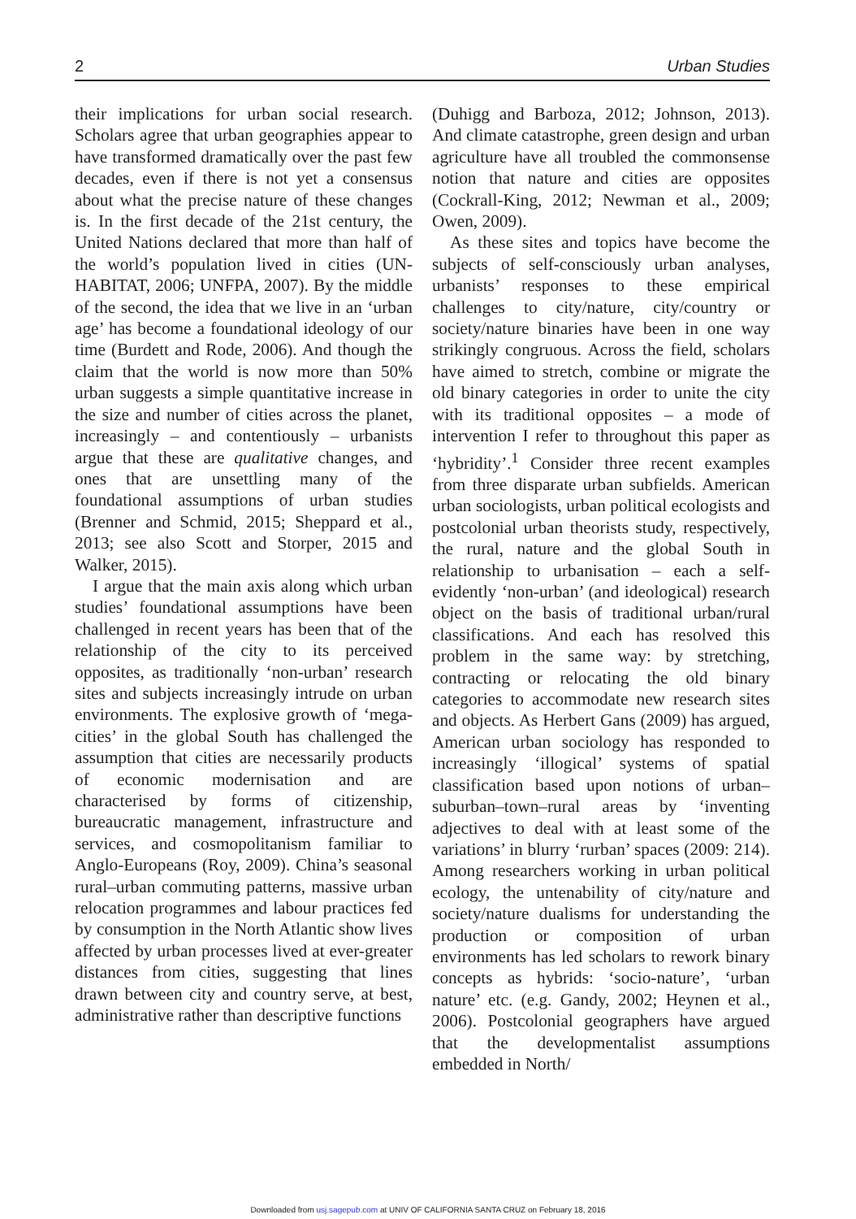2 Urban Studies
their implications for urban social research. Scholars agree that urban geographies appear to have transformed dramatically over the past few decades, even if there is not yet a consensus about what the precise nature of these changes is. In the first decade of the 21st century, the United Nations declared that more than half of the world’s population lived in cities (UN-HABITAT, 2006; UNFPA, 2007). By the middle of the second, the idea that we live in an ‘urban age’ has become a foundational ideology of our time (Burdett and Rode, 2006). And though the claim that the world is now more than 50% urban suggests a simple quantitative increase in the size and number of cities across the planet, increasingly – and contentiously – urbanists argue that these are qualitative changes, and ones that are unsettling many of the foundational assumptions of urban studies (Brenner and Schmid, 2015; Sheppard et al., 2013; see also Scott and Storper, 2015 and Walker, 2015).
I argue that the main axis along which urban studies’ foundational assumptions have been challenged in recent years has been that of the relationship of the city to its perceived opposites, as traditionally ‘non-urban’ research sites and subjects increasingly intrude on urban environments. The explosive growth of ‘mega-cities’ in the global South has challenged the assumption that cities are necessarily products of economic modernisation and are characterised by forms of citizenship, bureaucratic management, infrastructure and services, and cosmopolitanism familiar to Anglo-Europeans (Roy, 2009). China’s seasonal rural–urban commuting patterns, massive urban relocation programmes and labour practices fed by consumption in the North Atlantic show lives affected by urban processes lived at ever-greater distances from cities, suggesting that lines drawn between city and country serve, at best, administrative rather than descriptive functions
(Duhigg and Barboza, 2012; Johnson, 2013). And climate catastrophe, green design and urban agriculture have all troubled the commonsense notion that nature and cities are opposites (Cockrall-King, 2012; Newman et al., 2009; Owen, 2009).
As these sites and topics have become the subjects of self-consciously urban analyses, urbanists’ responses to these empirical challenges to city/nature, city/country or society/nature binaries have been in one way strikingly congruous. Across the field, scholars have aimed to stretch, combine or migrate the old binary categories in order to unite the city with its traditional opposites – a mode of intervention I refer to throughout this paper as ‘hybridity’.<sup>1</sup> Consider three recent examples from three disparate urban subfields. American urban sociologists, urban political ecologists and postcolonial urban theorists study, respectively, the rural, nature and the global South in relationship to urbanisation – each a self-evidently ‘non-urban’ (and ideological) research object on the basis of traditional urban/rural classifications. And each has resolved this problem in the same way: by stretching, contracting or relocating the old binary categories to accommodate new research sites and objects. As Herbert Gans (2009) has argued, American urban sociology has responded to increasingly ‘illogical’ systems of spatial classification based upon notions of urban–suburban–town–rural areas by ‘inventing adjectives to deal with at least some of the variations’ in blurry ‘rurban’ spaces (2009: 214). Among researchers working in urban political ecology, the untenability of city/nature and society/nature dualisms for understanding the production or composition of urban environments has led scholars to rework binary concepts as hybrids: ‘socio-nature’, ‘urban nature’ etc. (e.g. Gandy, 2002; Heynen et al., 2006). Postcolonial geographers have argued that the developmentalist assumptions embedded in North/
Downloaded from usj.sagepub.com at UNIV OF CALIFORNIA SANTA CRUZ on February 18, 2016